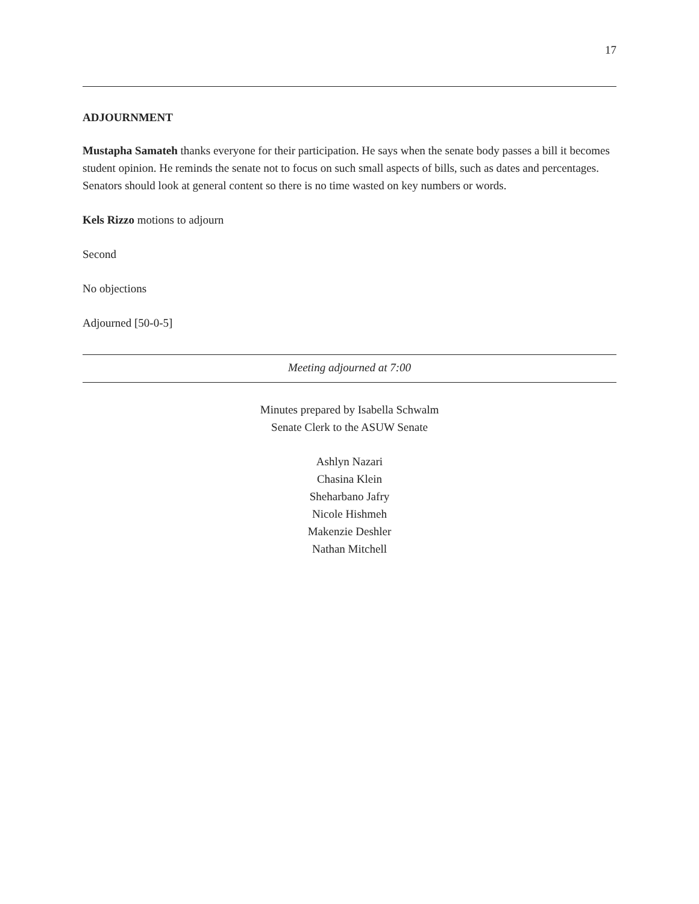17
ADJOURNMENT
Mustapha Samateh thanks everyone for their participation. He says when the senate body passes a bill it becomes student opinion. He reminds the senate not to focus on such small aspects of bills, such as dates and percentages. Senators should look at general content so there is no time wasted on key numbers or words.
Kels Rizzo motions to adjourn
Second
No objections
Adjourned [50-0-5]
Meeting adjourned at 7:00
Minutes prepared by Isabella Schwalm
Senate Clerk to the ASUW Senate
Ashlyn Nazari
Chasina Klein
Sheharbano Jafry
Nicole Hishmeh
Makenzie Deshler
Nathan Mitchell